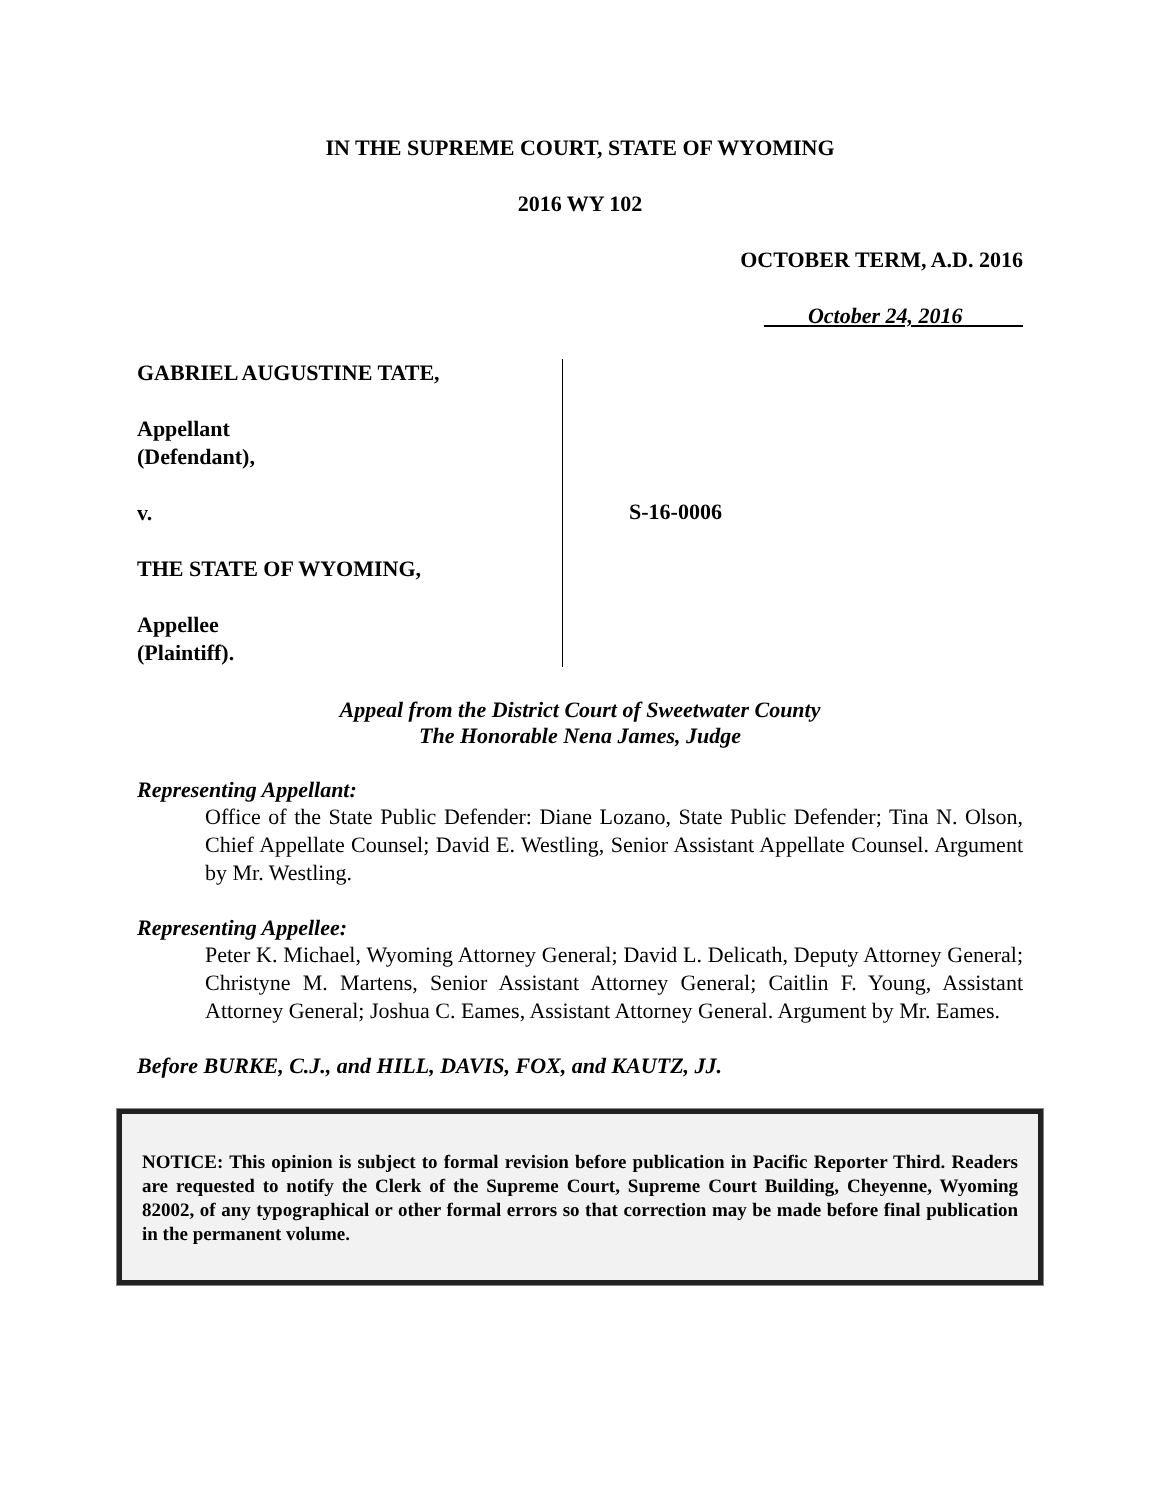IN THE SUPREME COURT, STATE OF WYOMING
2016 WY 102
OCTOBER TERM, A.D. 2016
October 24, 2016
GABRIEL AUGUSTINE TATE,
Appellant
(Defendant),
v.
THE STATE OF WYOMING,
Appellee
(Plaintiff).
S-16-0006
Appeal from the District Court of Sweetwater County
The Honorable Nena James, Judge
Representing Appellant:
Office of the State Public Defender: Diane Lozano, State Public Defender; Tina N. Olson, Chief Appellate Counsel; David E. Westling, Senior Assistant Appellate Counsel. Argument by Mr. Westling.
Representing Appellee:
Peter K. Michael, Wyoming Attorney General; David L. Delicath, Deputy Attorney General; Christyne M. Martens, Senior Assistant Attorney General; Caitlin F. Young, Assistant Attorney General; Joshua C. Eames, Assistant Attorney General. Argument by Mr. Eames.
Before BURKE, C.J., and HILL, DAVIS, FOX, and KAUTZ, JJ.
NOTICE: This opinion is subject to formal revision before publication in Pacific Reporter Third. Readers are requested to notify the Clerk of the Supreme Court, Supreme Court Building, Cheyenne, Wyoming 82002, of any typographical or other formal errors so that correction may be made before final publication in the permanent volume.